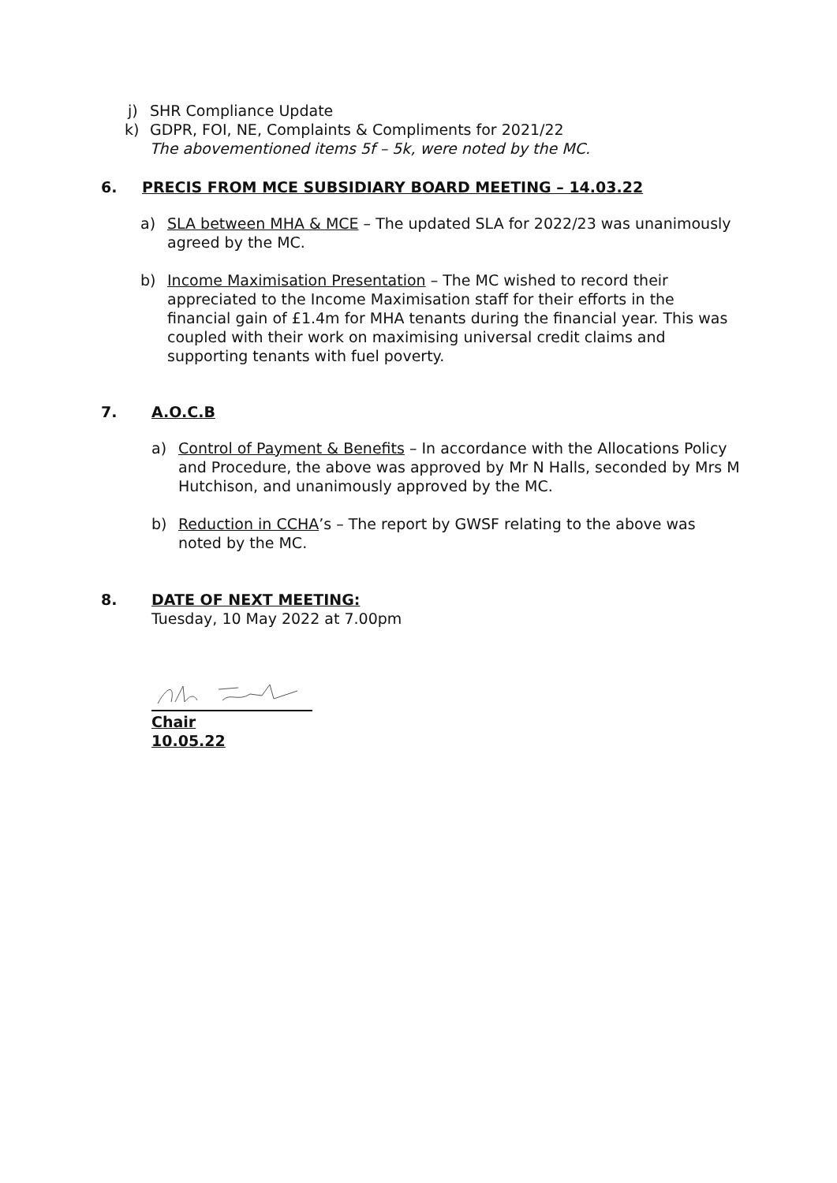j) SHR Compliance Update
k) GDPR, FOI, NE, Complaints & Compliments for 2021/22
The abovementioned items 5f – 5k, were noted by the MC.
6. PRECIS FROM MCE SUBSIDIARY BOARD MEETING – 14.03.22
a) SLA between MHA & MCE – The updated SLA for 2022/23 was unanimously agreed by the MC.
b) Income Maximisation Presentation – The MC wished to record their appreciated to the Income Maximisation staff for their efforts in the financial gain of £1.4m for MHA tenants during the financial year. This was coupled with their work on maximising universal credit claims and supporting tenants with fuel poverty.
7. A.O.C.B
a) Control of Payment & Benefits – In accordance with the Allocations Policy and Procedure, the above was approved by Mr N Halls, seconded by Mrs M Hutchison, and unanimously approved by the MC.
b) Reduction in CCHA’s – The report by GWSF relating to the above was noted by the MC.
8. DATE OF NEXT MEETING:
Tuesday, 10 May 2022 at 7.00pm
Chair
10.05.22